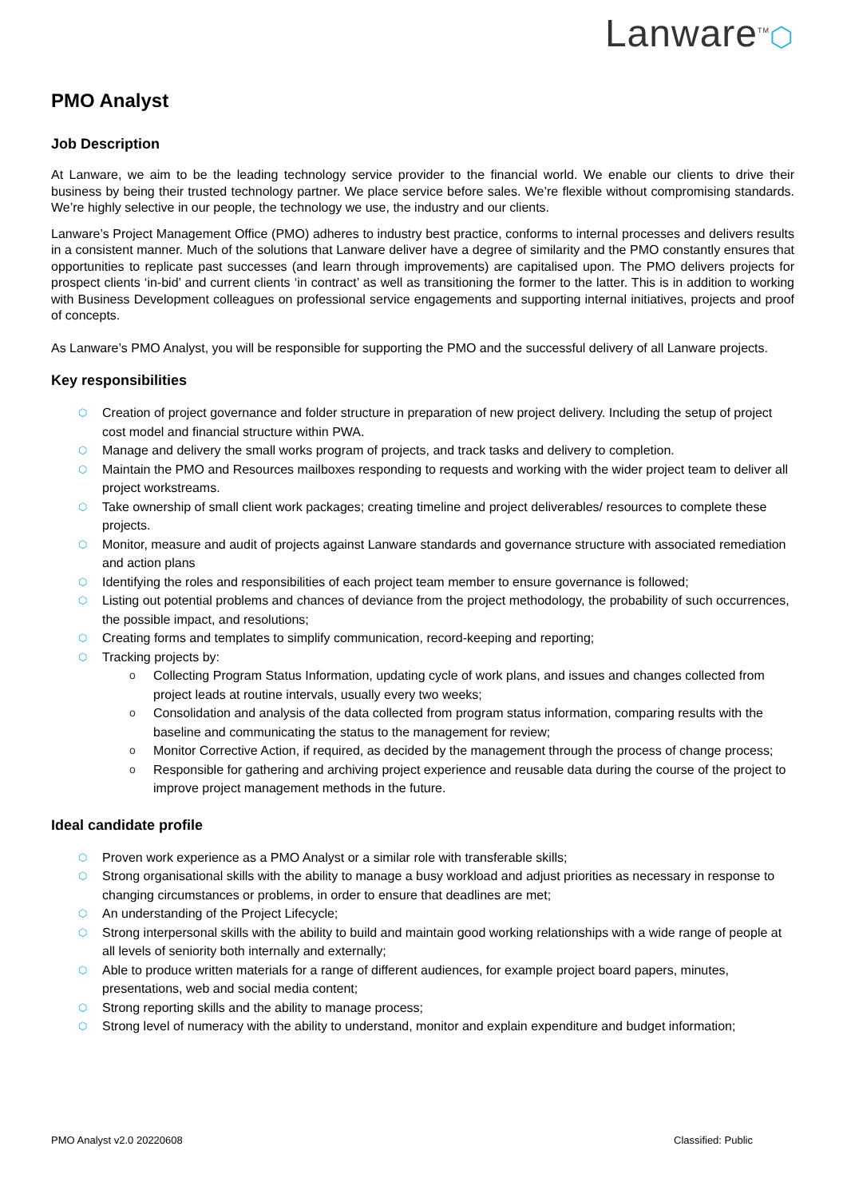Lanware<sup>TM</sup>⬡
PMO Analyst
Job Description
At Lanware, we aim to be the leading technology service provider to the financial world. We enable our clients to drive their business by being their trusted technology partner. We place service before sales. We’re flexible without compromising standards. We’re highly selective in our people, the technology we use, the industry and our clients.
Lanware’s Project Management Office (PMO) adheres to industry best practice, conforms to internal processes and delivers results in a consistent manner. Much of the solutions that Lanware deliver have a degree of similarity and the PMO constantly ensures that opportunities to replicate past successes (and learn through improvements) are capitalised upon. The PMO delivers projects for prospect clients ‘in-bid’ and current clients ‘in contract’ as well as transitioning the former to the latter. This is in addition to working with Business Development colleagues on professional service engagements and supporting internal initiatives, projects and proof of concepts.
As Lanware’s PMO Analyst, you will be responsible for supporting the PMO and the successful delivery of all Lanware projects.
Key responsibilities
⬡ Creation of project governance and folder structure in preparation of new project delivery. Including the setup of project cost model and financial structure within PWA.
⬡ Manage and delivery the small works program of projects, and track tasks and delivery to completion.
⬡ Maintain the PMO and Resources mailboxes responding to requests and working with the wider project team to deliver all project workstreams.
⬡ Take ownership of small client work packages; creating timeline and project deliverables/ resources to complete these projects.
⬡ Monitor, measure and audit of projects against Lanware standards and governance structure with associated remediation and action plans
⬡ Identifying the roles and responsibilities of each project team member to ensure governance is followed;
⬡ Listing out potential problems and chances of deviance from the project methodology, the probability of such occurrences, the possible impact, and resolutions;
⬡ Creating forms and templates to simplify communication, record-keeping and reporting;
⬡ Tracking projects by:
o Collecting Program Status Information, updating cycle of work plans, and issues and changes collected from project leads at routine intervals, usually every two weeks;
o Consolidation and analysis of the data collected from program status information, comparing results with the baseline and communicating the status to the management for review;
o Monitor Corrective Action, if required, as decided by the management through the process of change process;
o Responsible for gathering and archiving project experience and reusable data during the course of the project to improve project management methods in the future.
Ideal candidate profile
⬡ Proven work experience as a PMO Analyst or a similar role with transferable skills;
⬡ Strong organisational skills with the ability to manage a busy workload and adjust priorities as necessary in response to changing circumstances or problems, in order to ensure that deadlines are met;
⬡ An understanding of the Project Lifecycle;
⬡ Strong interpersonal skills with the ability to build and maintain good working relationships with a wide range of people at all levels of seniority both internally and externally;
⬡ Able to produce written materials for a range of different audiences, for example project board papers, minutes, presentations, web and social media content;
⬡ Strong reporting skills and the ability to manage process;
⬡ Strong level of numeracy with the ability to understand, monitor and explain expenditure and budget information;
PMO Analyst v2.0 20220608 Classified: Public